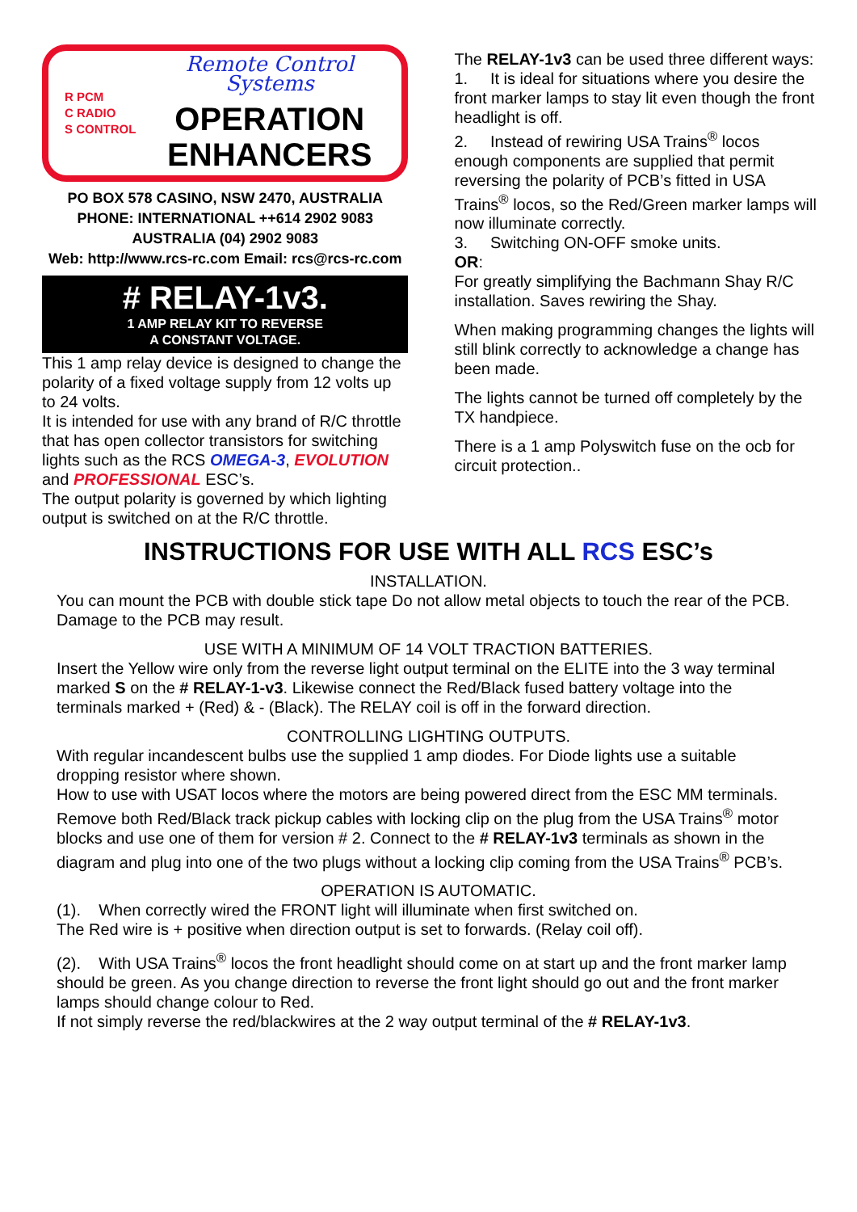R PCM
C RADIO
S CONTROL
Remote Control Systems
OPERATION
ENHANCERS
PO BOX 578 CASINO, NSW 2470, AUSTRALIA
PHONE: INTERNATIONAL ++614 2902 9083
AUSTRALIA (04) 2902 9083
Web: http://www.rcs-rc.com Email: rcs@rcs-rc.com
# RELAY-1v3.
1 AMP RELAY KIT TO REVERSE
A CONSTANT VOLTAGE.
This 1 amp relay device is designed to change the polarity of a fixed voltage supply from 12 volts up to 24 volts.
It is intended for use with any brand of R/C throttle that has open collector transistors for switching lights such as the RCS OMEGA-3, EVOLUTION and PROFESSIONAL ESC’s.
The output polarity is governed by which lighting output is switched on at the R/C throttle.
The RELAY-1v3 can be used three different ways:
1. It is ideal for situations where you desire the front marker lamps to stay lit even though the front headlight is off.
2. Instead of rewiring USA Trains<sup>®</sup> locos enough components are supplied that permit reversing the polarity of PCB’s fitted in USA Trains<sup>®</sup> locos, so the Red/Green marker lamps will now illuminate correctly.
3. Switching ON-OFF smoke units.
OR:
For greatly simplifying the Bachmann Shay R/C installation. Saves rewiring the Shay.
When making programming changes the lights will still blink correctly to acknowledge a change has been made.
The lights cannot be turned off completely by the TX handpiece.
There is a 1 amp Polyswitch fuse on the ocb for circuit protection..
INSTRUCTIONS FOR USE WITH ALL RCS ESC’s
INSTALLATION.
You can mount the PCB with double stick tape Do not allow metal objects to touch the rear of the PCB. Damage to the PCB may result.
USE WITH A MINIMUM OF 14 VOLT TRACTION BATTERIES.
Insert the Yellow wire only from the reverse light output terminal on the ELITE into the 3 way terminal marked S on the # RELAY-1-v3. Likewise connect the Red/Black fused battery voltage into the terminals marked + (Red) & - (Black). The RELAY coil is off in the forward direction.
CONTROLLING LIGHTING OUTPUTS.
With regular incandescent bulbs use the supplied 1 amp diodes. For Diode lights use a suitable dropping resistor where shown.
How to use with USAT locos where the motors are being powered direct from the ESC MM terminals.
Remove both Red/Black track pickup cables with locking clip on the plug from the USA Trains<sup>®</sup> motor blocks and use one of them for version # 2. Connect to the # RELAY-1v3 terminals as shown in the diagram and plug into one of the two plugs without a locking clip coming from the USA Trains<sup>®</sup> PCB’s.
OPERATION IS AUTOMATIC.
(1). When correctly wired the FRONT light will illuminate when first switched on.
The Red wire is + positive when direction output is set to forwards. (Relay coil off).
(2). With USA Trains<sup>®</sup> locos the front headlight should come on at start up and the front marker lamp should be green. As you change direction to reverse the front light should go out and the front marker lamps should change colour to Red.
If not simply reverse the red/blackwires at the 2 way output terminal of the # RELAY-1v3.